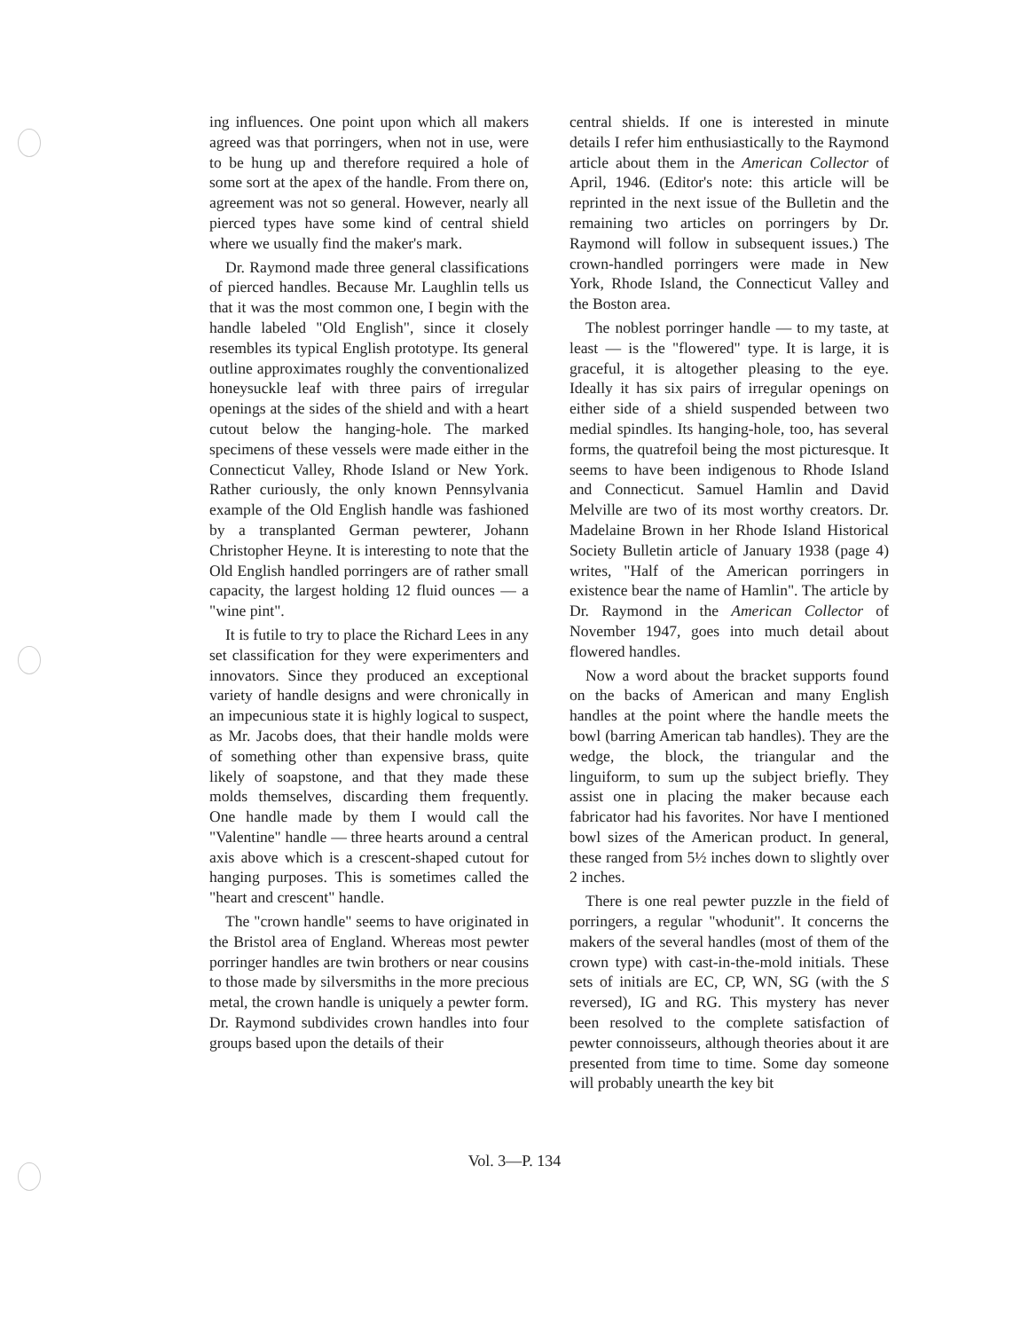ing influences. One point upon which all makers agreed was that porringers, when not in use, were to be hung up and therefore required a hole of some sort at the apex of the handle. From there on, agreement was not so general. However, nearly all pierced types have some kind of central shield where we usually find the maker's mark.
Dr. Raymond made three general classifications of pierced handles. Because Mr. Laughlin tells us that it was the most common one, I begin with the handle labeled "Old English", since it closely resembles its typical English prototype. Its general outline approximates roughly the conventionalized honeysuckle leaf with three pairs of irregular openings at the sides of the shield and with a heart cutout below the hanging-hole. The marked specimens of these vessels were made either in the Connecticut Valley, Rhode Island or New York. Rather curiously, the only known Pennsylvania example of the Old English handle was fashioned by a transplanted German pewterer, Johann Christopher Heyne. It is interesting to note that the Old English handled porringers are of rather small capacity, the largest holding 12 fluid ounces — a "wine pint".
It is futile to try to place the Richard Lees in any set classification for they were experimenters and innovators. Since they produced an exceptional variety of handle designs and were chronically in an impecunious state it is highly logical to suspect, as Mr. Jacobs does, that their handle molds were of something other than expensive brass, quite likely of soapstone, and that they made these molds themselves, discarding them frequently. One handle made by them I would call the "Valentine" handle — three hearts around a central axis above which is a crescent-shaped cutout for hanging purposes. This is sometimes called the "heart and crescent" handle.
The "crown handle" seems to have originated in the Bristol area of England. Whereas most pewter porringer handles are twin brothers or near cousins to those made by silversmiths in the more precious metal, the crown handle is uniquely a pewter form. Dr. Raymond subdivides crown handles into four groups based upon the details of their
central shields. If one is interested in minute details I refer him enthusiastically to the Raymond article about them in the American Collector of April, 1946. (Editor's note: this article will be reprinted in the next issue of the Bulletin and the remaining two articles on porringers by Dr. Raymond will follow in subsequent issues.) The crown-handled porringers were made in New York, Rhode Island, the Connecticut Valley and the Boston area.
The noblest porringer handle — to my taste, at least — is the "flowered" type. It is large, it is graceful, it is altogether pleasing to the eye. Ideally it has six pairs of irregular openings on either side of a shield suspended between two medial spindles. Its hanging-hole, too, has several forms, the quatrefoil being the most picturesque. It seems to have been indigenous to Rhode Island and Connecticut. Samuel Hamlin and David Melville are two of its most worthy creators. Dr. Madelaine Brown in her Rhode Island Historical Society Bulletin article of January 1938 (page 4) writes, "Half of the American porringers in existence bear the name of Hamlin". The article by Dr. Raymond in the American Collector of November 1947, goes into much detail about flowered handles.
Now a word about the bracket supports found on the backs of American and many English handles at the point where the handle meets the bowl (barring American tab handles). They are the wedge, the block, the triangular and the linguiform, to sum up the subject briefly. They assist one in placing the maker because each fabricator had his favorites. Nor have I mentioned bowl sizes of the American product. In general, these ranged from 5½ inches down to slightly over 2 inches.
There is one real pewter puzzle in the field of porringers, a regular "whodunit". It concerns the makers of the several handles (most of them of the crown type) with cast-in-the-mold initials. These sets of initials are EC, CP, WN, SG (with the S reversed), IG and RG. This mystery has never been resolved to the complete satisfaction of pewter connoisseurs, although theories about it are presented from time to time. Some day someone will probably unearth the key bit
Vol. 3—P. 134